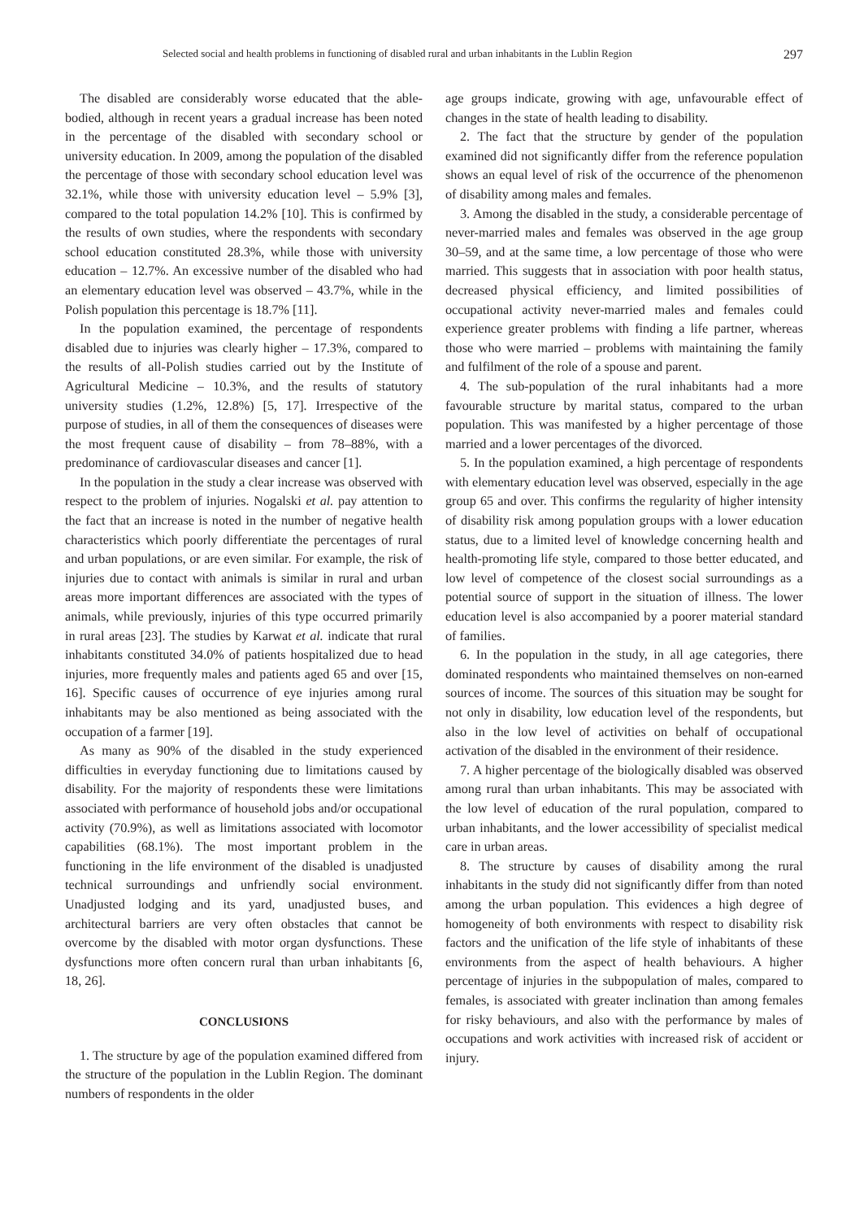Selected social and health problems in functioning of disabled rural and urban inhabitants in the Lublin Region 297
The disabled are considerably worse educated that the able-bodied, although in recent years a gradual increase has been noted in the percentage of the disabled with secondary school or university education. In 2009, among the population of the disabled the percentage of those with secondary school education level was 32.1%, while those with university education level – 5.9% [3], compared to the total population 14.2% [10]. This is confirmed by the results of own studies, where the respondents with secondary school education constituted 28.3%, while those with university education – 12.7%. An excessive number of the disabled who had an elementary education level was observed – 43.7%, while in the Polish population this percentage is 18.7% [11].
In the population examined, the percentage of respondents disabled due to injuries was clearly higher – 17.3%, compared to the results of all-Polish studies carried out by the Institute of Agricultural Medicine – 10.3%, and the results of statutory university studies (1.2%, 12.8%) [5, 17]. Irrespective of the purpose of studies, in all of them the consequences of diseases were the most frequent cause of disability – from 78–88%, with a predominance of cardiovascular diseases and cancer [1].
In the population in the study a clear increase was observed with respect to the problem of injuries. Nogalski et al. pay attention to the fact that an increase is noted in the number of negative health characteristics which poorly differentiate the percentages of rural and urban populations, or are even similar. For example, the risk of injuries due to contact with animals is similar in rural and urban areas more important differences are associated with the types of animals, while previously, injuries of this type occurred primarily in rural areas [23]. The studies by Karwat et al. indicate that rural inhabitants constituted 34.0% of patients hospitalized due to head injuries, more frequently males and patients aged 65 and over [15, 16]. Specific causes of occurrence of eye injuries among rural inhabitants may be also mentioned as being associated with the occupation of a farmer [19].
As many as 90% of the disabled in the study experienced difficulties in everyday functioning due to limitations caused by disability. For the majority of respondents these were limitations associated with performance of household jobs and/or occupational activity (70.9%), as well as limitations associated with locomotor capabilities (68.1%). The most important problem in the functioning in the life environment of the disabled is unadjusted technical surroundings and unfriendly social environment. Unadjusted lodging and its yard, unadjusted buses, and architectural barriers are very often obstacles that cannot be overcome by the disabled with motor organ dysfunctions. These dysfunctions more often concern rural than urban inhabitants [6, 18, 26].
CONCLUSIONS
1. The structure by age of the population examined differed from the structure of the population in the Lublin Region. The dominant numbers of respondents in the older
age groups indicate, growing with age, unfavourable effect of changes in the state of health leading to disability.
2. The fact that the structure by gender of the population examined did not significantly differ from the reference population shows an equal level of risk of the occurrence of the phenomenon of disability among males and females.
3. Among the disabled in the study, a considerable percentage of never-married males and females was observed in the age group 30–59, and at the same time, a low percentage of those who were married. This suggests that in association with poor health status, decreased physical efficiency, and limited possibilities of occupational activity never-married males and females could experience greater problems with finding a life partner, whereas those who were married – problems with maintaining the family and fulfilment of the role of a spouse and parent.
4. The sub-population of the rural inhabitants had a more favourable structure by marital status, compared to the urban population. This was manifested by a higher percentage of those married and a lower percentages of the divorced.
5. In the population examined, a high percentage of respondents with elementary education level was observed, especially in the age group 65 and over. This confirms the regularity of higher intensity of disability risk among population groups with a lower education status, due to a limited level of knowledge concerning health and health-promoting life style, compared to those better educated, and low level of competence of the closest social surroundings as a potential source of support in the situation of illness. The lower education level is also accompanied by a poorer material standard of families.
6. In the population in the study, in all age categories, there dominated respondents who maintained themselves on non-earned sources of income. The sources of this situation may be sought for not only in disability, low education level of the respondents, but also in the low level of activities on behalf of occupational activation of the disabled in the environment of their residence.
7. A higher percentage of the biologically disabled was observed among rural than urban inhabitants. This may be associated with the low level of education of the rural population, compared to urban inhabitants, and the lower accessibility of specialist medical care in urban areas.
8. The structure by causes of disability among the rural inhabitants in the study did not significantly differ from than noted among the urban population. This evidences a high degree of homogeneity of both environments with respect to disability risk factors and the unification of the life style of inhabitants of these environments from the aspect of health behaviours. A higher percentage of injuries in the subpopulation of males, compared to females, is associated with greater inclination than among females for risky behaviours, and also with the performance by males of occupations and work activities with increased risk of accident or injury.